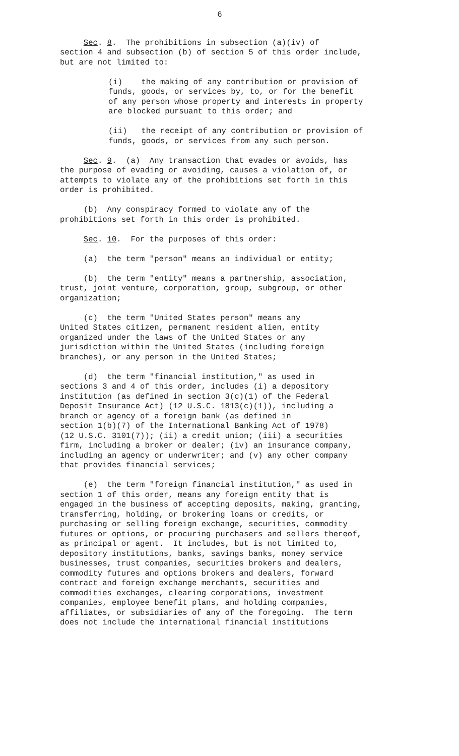6
Sec. 8. The prohibitions in subsection (a)(iv) of section 4 and subsection (b) of section 5 of this order include, but are not limited to:
(i) the making of any contribution or provision of funds, goods, or services by, to, or for the benefit of any person whose property and interests in property are blocked pursuant to this order; and
(ii) the receipt of any contribution or provision of funds, goods, or services from any such person.
Sec. 9. (a) Any transaction that evades or avoids, has the purpose of evading or avoiding, causes a violation of, or attempts to violate any of the prohibitions set forth in this order is prohibited.
(b) Any conspiracy formed to violate any of the prohibitions set forth in this order is prohibited.
Sec. 10. For the purposes of this order:
(a) the term "person" means an individual or entity;
(b) the term "entity" means a partnership, association, trust, joint venture, corporation, group, subgroup, or other organization;
(c) the term "United States person" means any United States citizen, permanent resident alien, entity organized under the laws of the United States or any jurisdiction within the United States (including foreign branches), or any person in the United States;
(d) the term "financial institution," as used in sections 3 and 4 of this order, includes (i) a depository institution (as defined in section 3(c)(1) of the Federal Deposit Insurance Act) (12 U.S.C. 1813(c)(1)), including a branch or agency of a foreign bank (as defined in section 1(b)(7) of the International Banking Act of 1978) (12 U.S.C. 3101(7)); (ii) a credit union; (iii) a securities firm, including a broker or dealer; (iv) an insurance company, including an agency or underwriter; and (v) any other company that provides financial services;
(e) the term "foreign financial institution," as used in section 1 of this order, means any foreign entity that is engaged in the business of accepting deposits, making, granting, transferring, holding, or brokering loans or credits, or purchasing or selling foreign exchange, securities, commodity futures or options, or procuring purchasers and sellers thereof, as principal or agent. It includes, but is not limited to, depository institutions, banks, savings banks, money service businesses, trust companies, securities brokers and dealers, commodity futures and options brokers and dealers, forward contract and foreign exchange merchants, securities and commodities exchanges, clearing corporations, investment companies, employee benefit plans, and holding companies, affiliates, or subsidiaries of any of the foregoing. The term does not include the international financial institutions